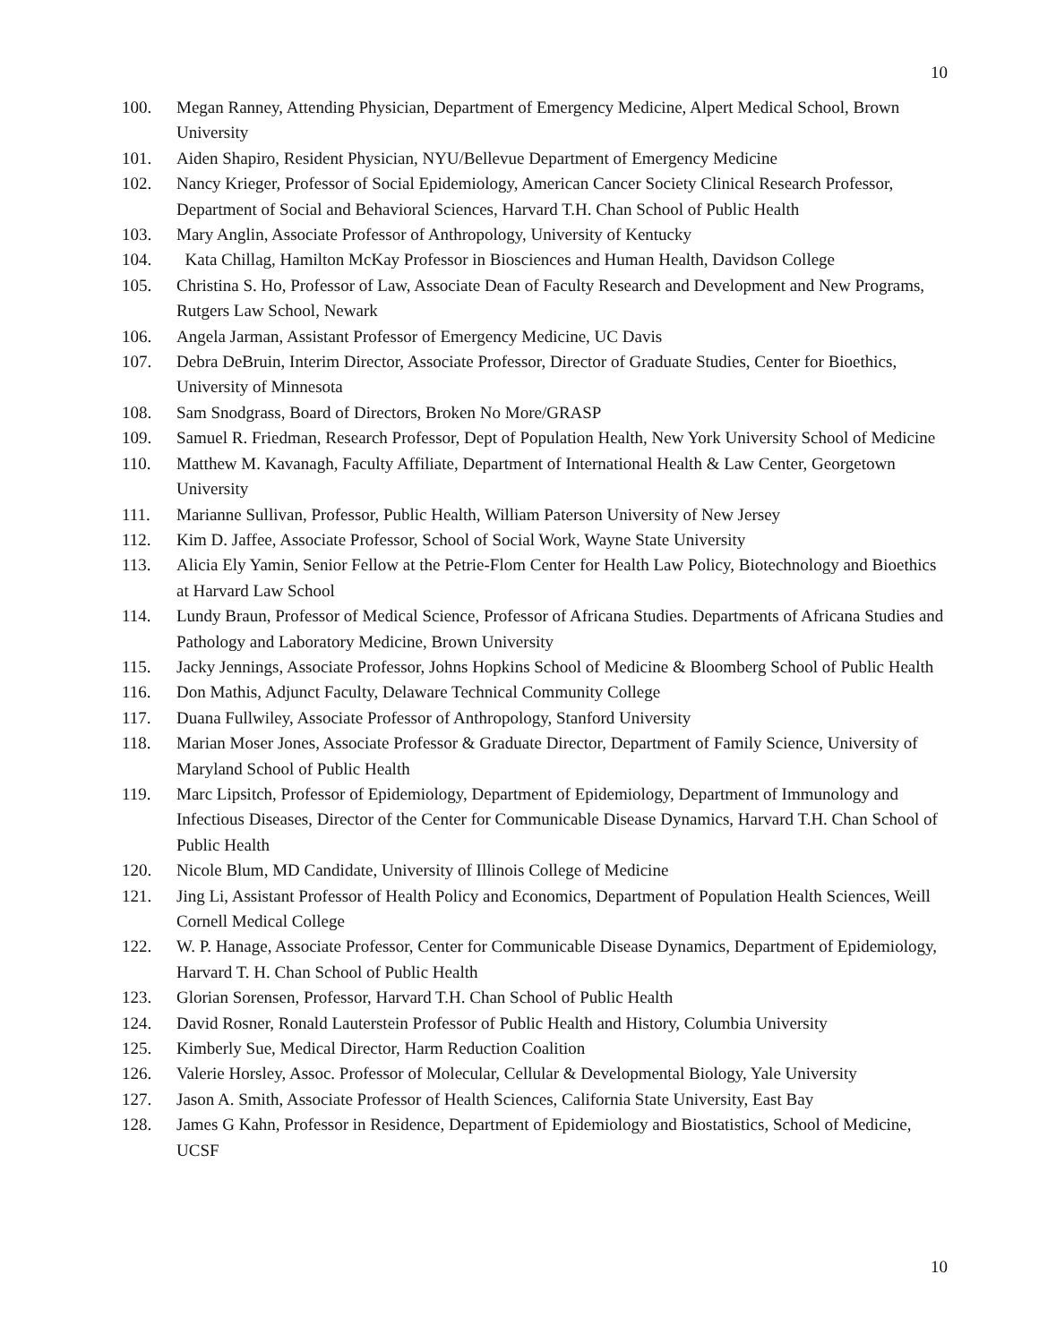10
100. Megan Ranney, Attending Physician, Department of Emergency Medicine, Alpert Medical School, Brown University
101. Aiden Shapiro, Resident Physician, NYU/Bellevue Department of Emergency Medicine
102. Nancy Krieger, Professor of Social Epidemiology, American Cancer Society Clinical Research Professor, Department of Social and Behavioral Sciences, Harvard T.H. Chan School of Public Health
103. Mary Anglin, Associate Professor of Anthropology, University of Kentucky
104. Kata Chillag, Hamilton McKay Professor in Biosciences and Human Health, Davidson College
105. Christina S. Ho, Professor of Law, Associate Dean of Faculty Research and Development and New Programs, Rutgers Law School, Newark
106. Angela Jarman, Assistant Professor of Emergency Medicine, UC Davis
107. Debra DeBruin, Interim Director, Associate Professor, Director of Graduate Studies, Center for Bioethics, University of Minnesota
108. Sam Snodgrass, Board of Directors, Broken No More/GRASP
109. Samuel R. Friedman, Research Professor, Dept of Population Health, New York University School of Medicine
110. Matthew M. Kavanagh, Faculty Affiliate, Department of International Health & Law Center, Georgetown University
111. Marianne Sullivan, Professor, Public Health, William Paterson University of New Jersey
112. Kim D. Jaffee, Associate Professor, School of Social Work, Wayne State University
113. Alicia Ely Yamin, Senior Fellow at the Petrie-Flom Center for Health Law Policy, Biotechnology and Bioethics at Harvard Law School
114. Lundy Braun, Professor of Medical Science, Professor of Africana Studies. Departments of Africana Studies and Pathology and Laboratory Medicine, Brown University
115. Jacky Jennings, Associate Professor, Johns Hopkins School of Medicine & Bloomberg School of Public Health
116. Don Mathis, Adjunct Faculty, Delaware Technical Community College
117. Duana Fullwiley, Associate Professor of Anthropology, Stanford University
118. Marian Moser Jones, Associate Professor & Graduate Director, Department of Family Science, University of Maryland School of Public Health
119. Marc Lipsitch, Professor of Epidemiology, Department of Epidemiology, Department of Immunology and Infectious Diseases, Director of the Center for Communicable Disease Dynamics, Harvard T.H. Chan School of Public Health
120. Nicole Blum, MD Candidate, University of Illinois College of Medicine
121. Jing Li, Assistant Professor of Health Policy and Economics, Department of Population Health Sciences, Weill Cornell Medical College
122. W. P. Hanage, Associate Professor, Center for Communicable Disease Dynamics, Department of Epidemiology, Harvard T. H. Chan School of Public Health
123. Glorian Sorensen, Professor, Harvard T.H. Chan School of Public Health
124. David Rosner, Ronald Lauterstein Professor of Public Health and History, Columbia University
125. Kimberly Sue, Medical Director, Harm Reduction Coalition
126. Valerie Horsley, Assoc. Professor of Molecular, Cellular & Developmental Biology, Yale University
127. Jason A. Smith, Associate Professor of Health Sciences, California State University, East Bay
128. James G Kahn, Professor in Residence, Department of Epidemiology and Biostatistics, School of Medicine, UCSF
10